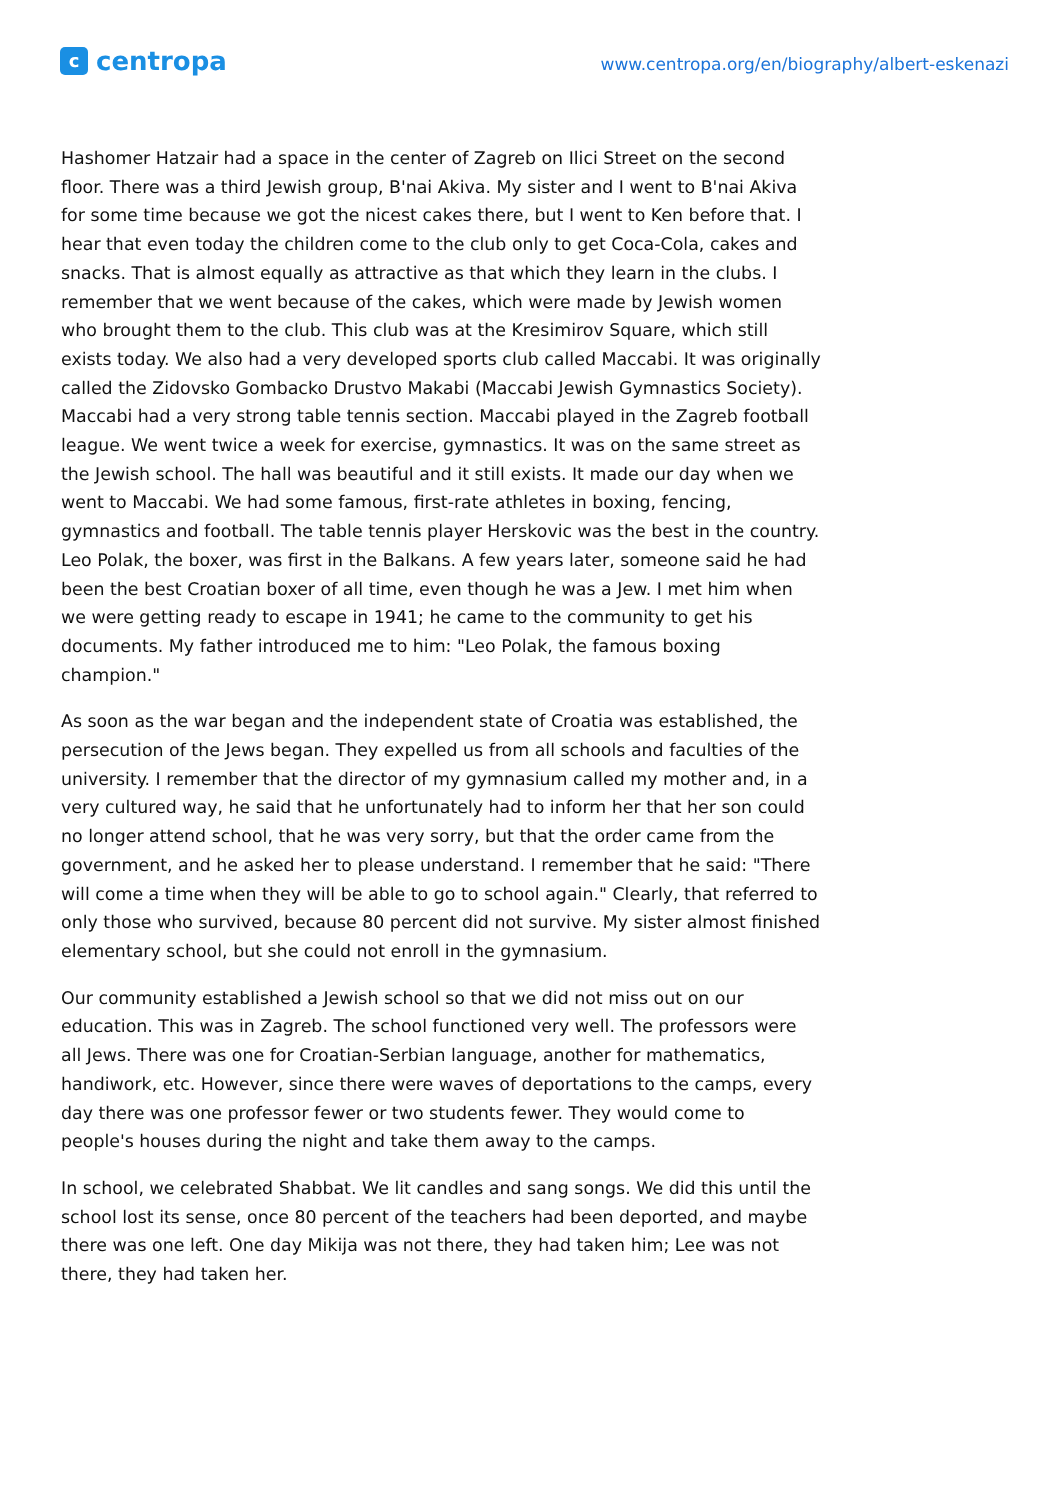c
centropa
www.centropa.org/en/biography/albert-eskenazi
Hashomer Hatzair had a space in the center of Zagreb on Ilici Street on the second floor. There was a third Jewish group, B'nai Akiva. My sister and I went to B'nai Akiva for some time because we got the nicest cakes there, but I went to Ken before that. I hear that even today the children come to the club only to get Coca-Cola, cakes and snacks. That is almost equally as attractive as that which they learn in the clubs. I remember that we went because of the cakes, which were made by Jewish women who brought them to the club. This club was at the Kresimirov Square, which still exists today. We also had a very developed sports club called Maccabi. It was originally called the Zidovsko Gombacko Drustvo Makabi (Maccabi Jewish Gymnastics Society). Maccabi had a very strong table tennis section. Maccabi played in the Zagreb football league. We went twice a week for exercise, gymnastics. It was on the same street as the Jewish school. The hall was beautiful and it still exists. It made our day when we went to Maccabi. We had some famous, first-rate athletes in boxing, fencing, gymnastics and football. The table tennis player Herskovic was the best in the country. Leo Polak, the boxer, was first in the Balkans. A few years later, someone said he had been the best Croatian boxer of all time, even though he was a Jew. I met him when we were getting ready to escape in 1941; he came to the community to get his documents. My father introduced me to him: "Leo Polak, the famous boxing champion."
As soon as the war began and the independent state of Croatia was established, the persecution of the Jews began. They expelled us from all schools and faculties of the university. I remember that the director of my gymnasium called my mother and, in a very cultured way, he said that he unfortunately had to inform her that her son could no longer attend school, that he was very sorry, but that the order came from the government, and he asked her to please understand. I remember that he said: "There will come a time when they will be able to go to school again." Clearly, that referred to only those who survived, because 80 percent did not survive. My sister almost finished elementary school, but she could not enroll in the gymnasium.
Our community established a Jewish school so that we did not miss out on our education. This was in Zagreb. The school functioned very well. The professors were all Jews. There was one for Croatian-Serbian language, another for mathematics, handiwork, etc. However, since there were waves of deportations to the camps, every day there was one professor fewer or two students fewer. They would come to people's houses during the night and take them away to the camps.
In school, we celebrated Shabbat. We lit candles and sang songs. We did this until the school lost its sense, once 80 percent of the teachers had been deported, and maybe there was one left. One day Mikija was not there, they had taken him; Lee was not there, they had taken her.